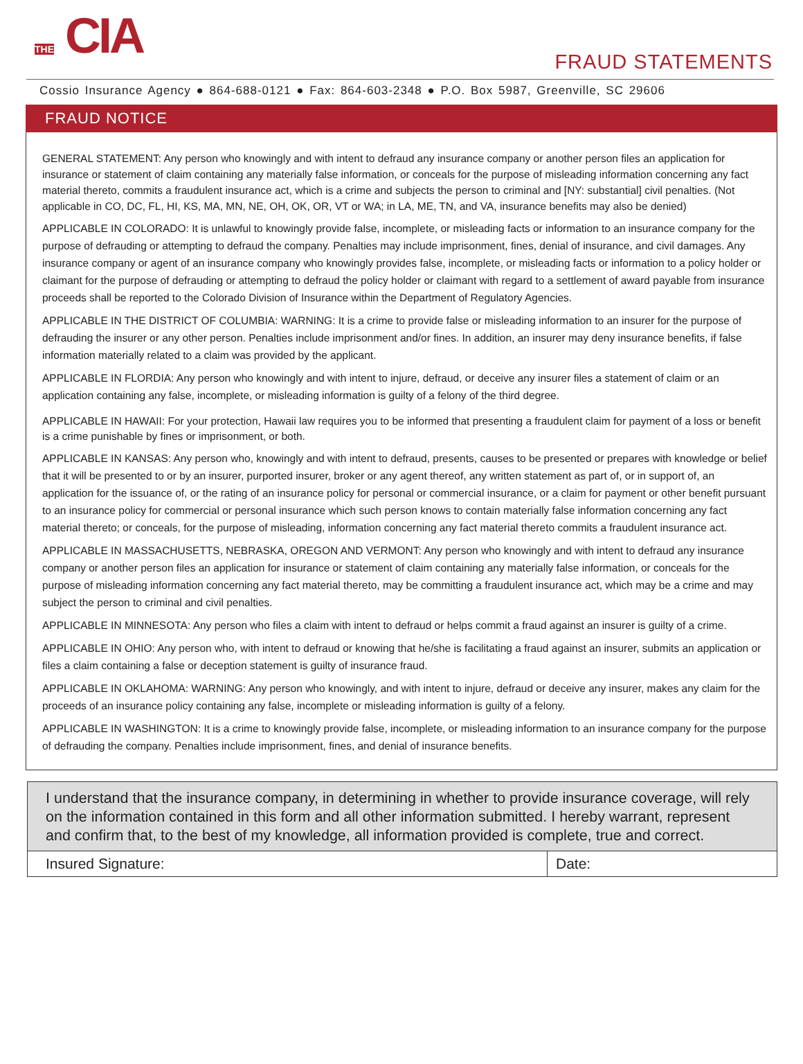THE CIA
FRAUD STATEMENTS
Cossio Insurance Agency ● 864-688-0121 ● Fax: 864-603-2348 ● P.O. Box 5987, Greenville, SC 29606
FRAUD NOTICE
GENERAL STATEMENT: Any person who knowingly and with intent to defraud any insurance company or another person files an application for insurance or statement of claim containing any materially false information, or conceals for the purpose of misleading information concerning any fact material thereto, commits a fraudulent insurance act, which is a crime and subjects the person to criminal and [NY: substantial] civil penalties. (Not applicable in CO, DC, FL, HI, KS, MA, MN, NE, OH, OK, OR, VT or WA; in LA, ME, TN, and VA, insurance benefits may also be denied)
APPLICABLE IN COLORADO: It is unlawful to knowingly provide false, incomplete, or misleading facts or information to an insurance company for the purpose of defrauding or attempting to defraud the company. Penalties may include imprisonment, fines, denial of insurance, and civil damages. Any insurance company or agent of an insurance company who knowingly provides false, incomplete, or misleading facts or information to a policy holder or claimant for the purpose of defrauding or attempting to defraud the policy holder or claimant with regard to a settlement of award payable from insurance proceeds shall be reported to the Colorado Division of Insurance within the Department of Regulatory Agencies.
APPLICABLE IN THE DISTRICT OF COLUMBIA: WARNING: It is a crime to provide false or misleading information to an insurer for the purpose of defrauding the insurer or any other person. Penalties include imprisonment and/or fines. In addition, an insurer may deny insurance benefits, if false information materially related to a claim was provided by the applicant.
APPLICABLE IN FLORDIA: Any person who knowingly and with intent to injure, defraud, or deceive any insurer files a statement of claim or an application containing any false, incomplete, or misleading information is guilty of a felony of the third degree.
APPLICABLE IN HAWAII: For your protection, Hawaii law requires you to be informed that presenting a fraudulent claim for payment of a loss or benefit is a crime punishable by fines or imprisonment, or both.
APPLICABLE IN KANSAS: Any person who, knowingly and with intent to defraud, presents, causes to be presented or prepares with knowledge or belief that it will be presented to or by an insurer, purported insurer, broker or any agent thereof, any written statement as part of, or in support of, an application for the issuance of, or the rating of an insurance policy for personal or commercial insurance, or a claim for payment or other benefit pursuant to an insurance policy for commercial or personal insurance which such person knows to contain materially false information concerning any fact material thereto; or conceals, for the purpose of misleading, information concerning any fact material thereto commits a fraudulent insurance act.
APPLICABLE IN MASSACHUSETTS, NEBRASKA, OREGON AND VERMONT: Any person who knowingly and with intent to defraud any insurance company or another person files an application for insurance or statement of claim containing any materially false information, or conceals for the purpose of misleading information concerning any fact material thereto, may be committing a fraudulent insurance act, which may be a crime and may subject the person to criminal and civil penalties.
APPLICABLE IN MINNESOTA: Any person who files a claim with intent to defraud or helps commit a fraud against an insurer is guilty of a crime.
APPLICABLE IN OHIO: Any person who, with intent to defraud or knowing that he/she is facilitating a fraud against an insurer, submits an application or files a claim containing a false or deception statement is guilty of insurance fraud.
APPLICABLE IN OKLAHOMA: WARNING: Any person who knowingly, and with intent to injure, defraud or deceive any insurer, makes any claim for the proceeds of an insurance policy containing any false, incomplete or misleading information is guilty of a felony.
APPLICABLE IN WASHINGTON: It is a crime to knowingly provide false, incomplete, or misleading information to an insurance company for the purpose of defrauding the company. Penalties include imprisonment, fines, and denial of insurance benefits.
I understand that the insurance company, in determining in whether to provide insurance coverage, will rely on the information contained in this form and all other information submitted. I hereby warrant, represent and confirm that, to the best of my knowledge, all information provided is complete, true and correct.
Insured Signature: Date: